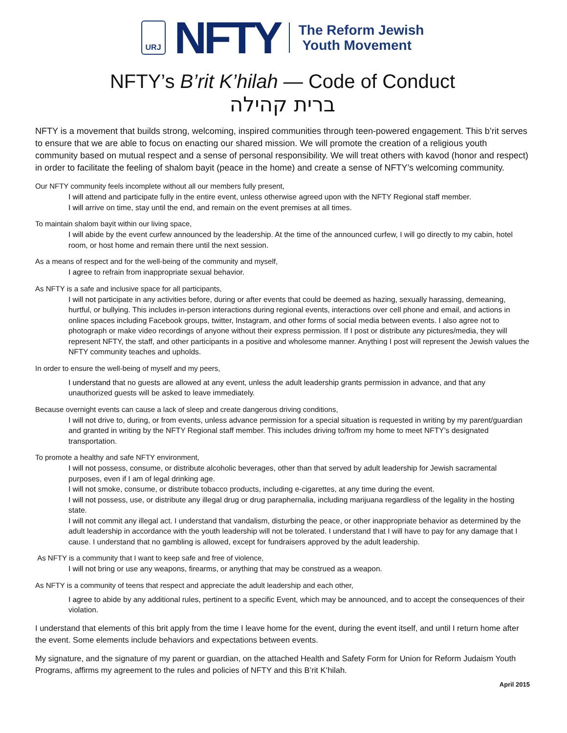URJ
NFTY
The Reform Jewish
Youth Movement
NFTY’s B’rit K’hilah — Code of Conduct
ברית קהילה
NFTY is a movement that builds strong, welcoming, inspired communities through teen-powered engagement. This b’rit serves to ensure that we are able to focus on enacting our shared mission. We will promote the creation of a religious youth community based on mutual respect and a sense of personal responsibility. We will treat others with kavod (honor and respect) in order to facilitate the feeling of shalom bayit (peace in the home) and create a sense of NFTY’s welcoming community.
Our NFTY community feels incomplete without all our members fully present,
I will attend and participate fully in the entire event, unless otherwise agreed upon with the NFTY Regional staff member.
I will arrive on time, stay until the end, and remain on the event premises at all times.
To maintain shalom bayit within our living space,
I will abide by the event curfew announced by the leadership. At the time of the announced curfew, I will go directly to my cabin, hotel room, or host home and remain there until the next session.
As a means of respect and for the well-being of the community and myself,
I agree to refrain from inappropriate sexual behavior.
As NFTY is a safe and inclusive space for all participants,
I will not participate in any activities before, during or after events that could be deemed as hazing, sexually harassing, demeaning, hurtful, or bullying. This includes in-person interactions during regional events, interactions over cell phone and email, and actions in online spaces including Facebook groups, twitter, Instagram, and other forms of social media between events. I also agree not to photograph or make video recordings of anyone without their express permission. If I post or distribute any pictures/media, they will represent NFTY, the staff, and other participants in a positive and wholesome manner. Anything I post will represent the Jewish values the NFTY community teaches and upholds.
In order to ensure the well-being of myself and my peers,
I understand that no guests are allowed at any event, unless the adult leadership grants permission in advance, and that any unauthorized guests will be asked to leave immediately.
Because overnight events can cause a lack of sleep and create dangerous driving conditions,
I will not drive to, during, or from events, unless advance permission for a special situation is requested in writing by my parent/guardian and granted in writing by the NFTY Regional staff member. This includes driving to/from my home to meet NFTY’s designated transportation.
To promote a healthy and safe NFTY environment,
I will not possess, consume, or distribute alcoholic beverages, other than that served by adult leadership for Jewish sacramental purposes, even if I am of legal drinking age.
I will not smoke, consume, or distribute tobacco products, including e-cigarettes, at any time during the event.
I will not possess, use, or distribute any illegal drug or drug paraphernalia, including marijuana regardless of the legality in the hosting state.
I will not commit any illegal act. I understand that vandalism, disturbing the peace, or other inappropriate behavior as determined by the adult leadership in accordance with the youth leadership will not be tolerated. I understand that I will have to pay for any damage that I cause. I understand that no gambling is allowed, except for fundraisers approved by the adult leadership.
As NFTY is a community that I want to keep safe and free of violence,
I will not bring or use any weapons, firearms, or anything that may be construed as a weapon.
As NFTY is a community of teens that respect and appreciate the adult leadership and each other,
I agree to abide by any additional rules, pertinent to a specific Event, which may be announced, and to accept the consequences of their violation.
I understand that elements of this brit apply from the time I leave home for the event, during the event itself, and until I return home after the event. Some elements include behaviors and expectations between events.
My signature, and the signature of my parent or guardian, on the attached Health and Safety Form for Union for Reform Judaism Youth Programs, affirms my agreement to the rules and policies of NFTY and this B’rit K’hilah.
April 2015